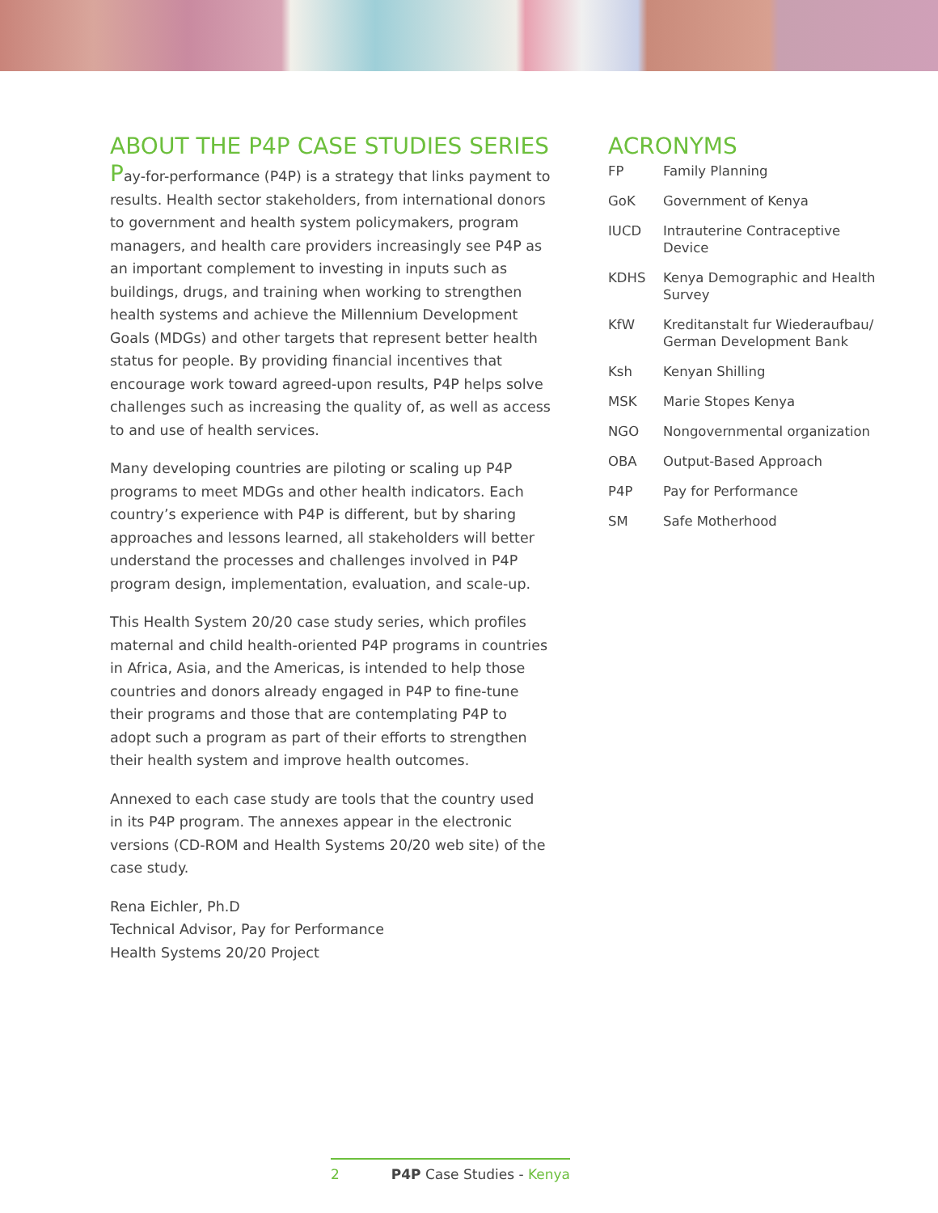ABOUT THE P4P CASE STUDIES SERIES
Pay-for-performance (P4P) is a strategy that links payment to results. Health sector stakeholders, from international donors to government and health system policymakers, program managers, and health care providers increasingly see P4P as an important complement to investing in inputs such as buildings, drugs, and training when working to strengthen health systems and achieve the Millennium Development Goals (MDGs) and other targets that represent better health status for people. By providing financial incentives that encourage work toward agreed-upon results, P4P helps solve challenges such as increasing the quality of, as well as access to and use of health services.
Many developing countries are piloting or scaling up P4P programs to meet MDGs and other health indicators. Each country’s experience with P4P is different, but by sharing approaches and lessons learned, all stakeholders will better understand the processes and challenges involved in P4P program design, implementation, evaluation, and scale-up.
This Health System 20/20 case study series, which profiles maternal and child health-oriented P4P programs in countries in Africa, Asia, and the Americas, is intended to help those countries and donors already engaged in P4P to fine-tune their programs and those that are contemplating P4P to adopt such a program as part of their efforts to strengthen their health system and improve health outcomes.
Annexed to each case study are tools that the country used in its P4P program. The annexes appear in the electronic versions (CD-ROM and Health Systems 20/20 web site) of the case study.
Rena Eichler, Ph.D
Technical Advisor, Pay for Performance
Health Systems 20/20 Project
ACRONYMS
| FP | Family Planning |
| GoK | Government of Kenya |
| IUCD | Intrauterine Contraceptive Device |
| KDHS | Kenya Demographic and Health Survey |
| KfW | Kreditanstalt fur Wiederaufbau/ German Development Bank |
| Ksh | Kenyan Shilling |
| MSK | Marie Stopes Kenya |
| NGO | Nongovernmental organization |
| OBA | Output-Based Approach |
| P4P | Pay for Performance |
| SM | Safe Motherhood |
2 P4P Case Studies - Kenya